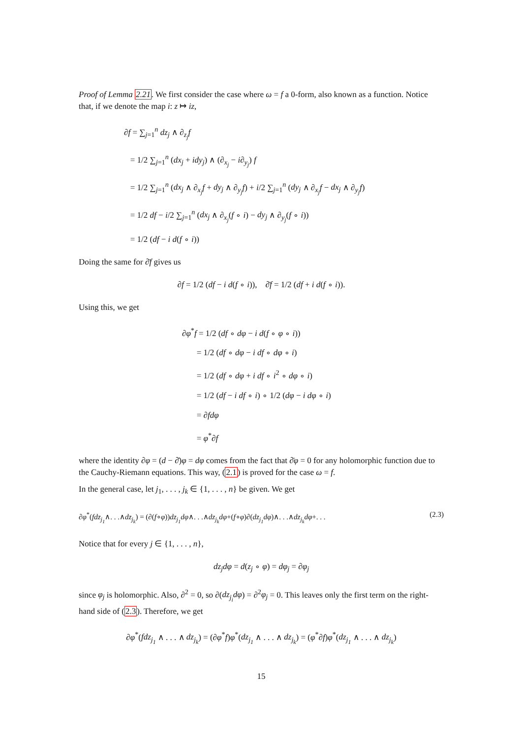Proof of Lemma 2.21. We first consider the case where ω = f a 0-form, also known as a function. Notice that, if we denote the map i: z ↦ iz,
∂f = ∑<sub>j=1</sub><sup>n</sup> dz<sub>j</sub> ∧ ∂<sub>z<sub>j</sub></sub>f
= 1/2 ∑<sub>j=1</sub><sup>n</sup> (dx<sub>j</sub> + idy<sub>j</sub>) ∧ (∂<sub>x<sub>j</sub></sub> − i∂<sub>y<sub>j</sub></sub>) f
= 1/2 ∑<sub>j=1</sub><sup>n</sup> (dx<sub>j</sub> ∧ ∂<sub>x<sub>j</sub></sub>f + dy<sub>j</sub> ∧ ∂<sub>y<sub>j</sub></sub>f) + i/2 ∑<sub>j=1</sub><sup>n</sup> (dy<sub>j</sub> ∧ ∂<sub>x<sub>j</sub></sub>f − dx<sub>j</sub> ∧ ∂<sub>y<sub>j</sub></sub>f)
= 1/2 df − i/2 ∑<sub>j=1</sub><sup>n</sup> (dx<sub>j</sub> ∧ ∂<sub>x<sub>j</sub></sub>(f ∘ i) − dy<sub>j</sub> ∧ ∂<sub>y<sub>j</sub></sub>(f ∘ i))
= 1/2 (df − i d(f ∘ i))
Doing the same for ∂̄f gives us
∂f = 1/2 (df − i d(f ∘ i)), ∂̄f = 1/2 (df + i d(f ∘ i)).
Using this, we get
∂φ<sup>*</sup>f = 1/2 (df ∘ dφ − i d(f ∘ φ ∘ i))
= 1/2 (df ∘ dφ − i df ∘ dφ ∘ i)
= 1/2 (df ∘ dφ + i df ∘ i<sup>2</sup> ∘ dφ ∘ i)
= 1/2 (df − i df ∘ i) ∘ 1/2 (dφ − i dφ ∘ i)
= ∂fdφ
= φ<sup>*</sup>∂f
where the identity ∂φ = (d − ∂̄)φ = dφ comes from the fact that ∂̄φ = 0 for any holomorphic function due to the Cauchy-Riemann equations. This way, (2.1) is proved for the case ω = f.
In the general case, let j<sub>1</sub>, . . . , j<sub>k</sub> ∈ {1, . . . , n} be given. We get
∂φ<sup>*</sup>(fdz<sub>j<sub>1</sub></sub>∧. . .∧dz<sub>j<sub>k</sub></sub>) = (∂(f∘φ))dz<sub>j<sub>1</sub></sub>dφ∧. . .∧dz<sub>j<sub>k</sub></sub>dφ+(f∘φ)∂(dz<sub>j<sub>1</sub></sub>dφ)∧. . .∧dz<sub>j<sub>k</sub></sub>dφ+. . . (2.3)
Notice that for every j ∈ {1, . . . , n},
dz<sub>j</sub>dφ = d(z<sub>j</sub> ∘ φ) = dφ<sub>j</sub> = ∂φ<sub>j</sub>
since φ<sub>j</sub> is holomorphic. Also, ∂<sup>2</sup> = 0, so ∂(dz<sub>j<sub>i</sub></sub>dφ) = ∂<sup>2</sup>φ<sub>j</sub> = 0. This leaves only the first term on the right-hand side of (2.3). Therefore, we get
∂φ<sup>*</sup>(fdz<sub>j<sub>1</sub></sub> ∧ . . . ∧ dz<sub>j<sub>k</sub></sub>) = (∂φ<sup>*</sup>f)φ<sup>*</sup>(dz<sub>j<sub>1</sub></sub> ∧ . . . ∧ dz<sub>j<sub>k</sub></sub>) = (φ<sup>*</sup>∂f)φ<sup>*</sup>(dz<sub>j<sub>1</sub></sub> ∧ . . . ∧ dz<sub>j<sub>k</sub></sub>)
15